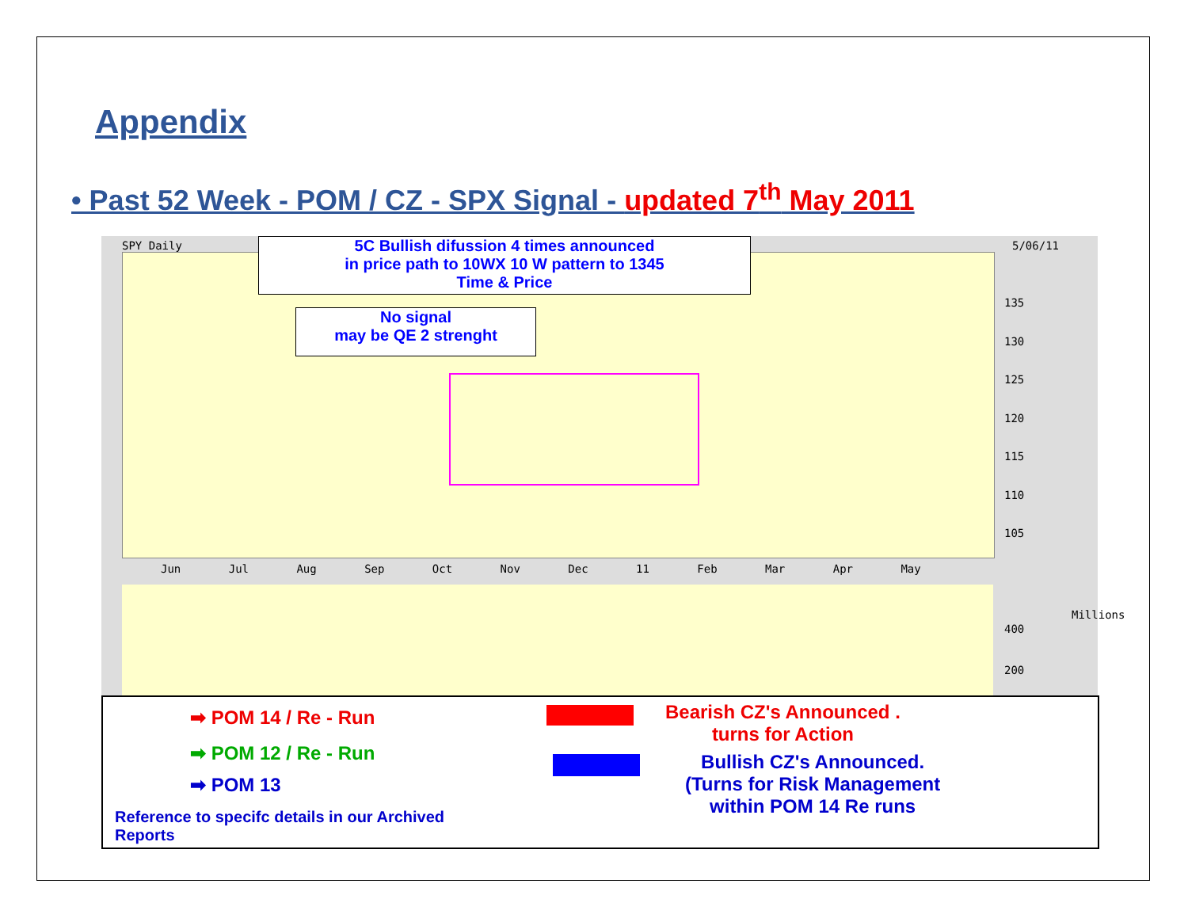Appendix
• Past 52 Week - POM / CZ - SPX Signal - updated 7<sup>th</sup> May 2011
SPY Daily 5/06/11
5C Bullish difussion 4 times announced
in price path to 10WX 10 W pattern to 1345
Time & Price
No signal
may be QE 2 strenght
135
130
125
120
115
110
105
Jun Jul Aug Sep Oct Nov Dec 11 Feb Mar Apr May
400
200
Millions
➡ POM 14 / Re - Run
➡ POM 12 / Re - Run
➡ POM 13
Bearish CZ's Announced .
turns for Action
Bullish CZ's Announced.
(Turns for Risk Management
within POM 14 Re runs
Reference to specifc details in our Archived
Reports